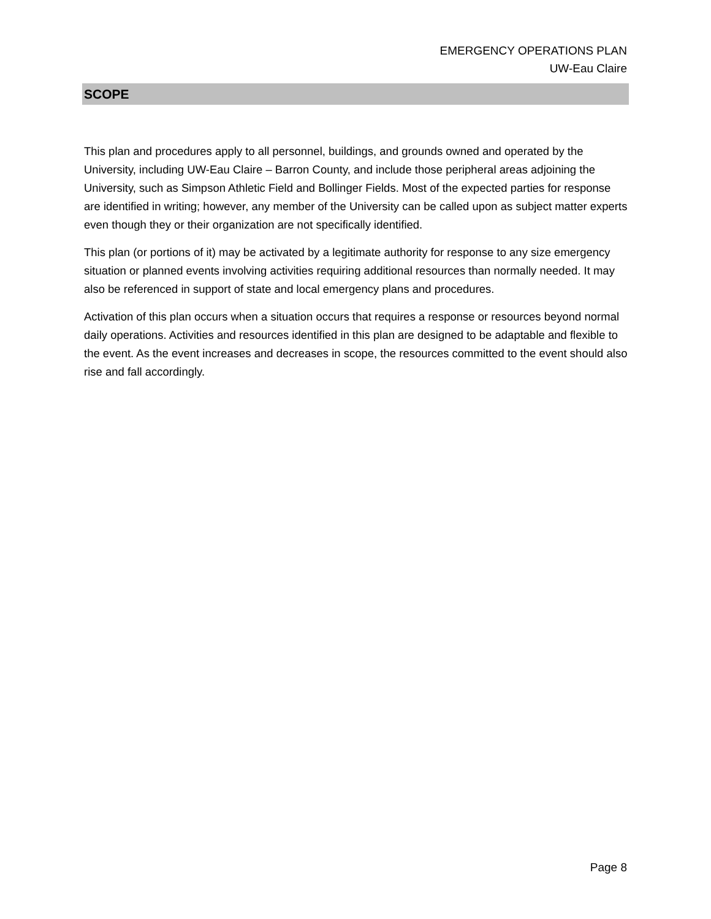EMERGENCY OPERATIONS PLAN
UW-Eau Claire
SCOPE
This plan and procedures apply to all personnel, buildings, and grounds owned and operated by the University, including UW-Eau Claire – Barron County, and include those peripheral areas adjoining the University, such as Simpson Athletic Field and Bollinger Fields. Most of the expected parties for response are identified in writing; however, any member of the University can be called upon as subject matter experts even though they or their organization are not specifically identified.
This plan (or portions of it) may be activated by a legitimate authority for response to any size emergency situation or planned events involving activities requiring additional resources than normally needed. It may also be referenced in support of state and local emergency plans and procedures.
Activation of this plan occurs when a situation occurs that requires a response or resources beyond normal daily operations. Activities and resources identified in this plan are designed to be adaptable and flexible to the event. As the event increases and decreases in scope, the resources committed to the event should also rise and fall accordingly.
Page 8